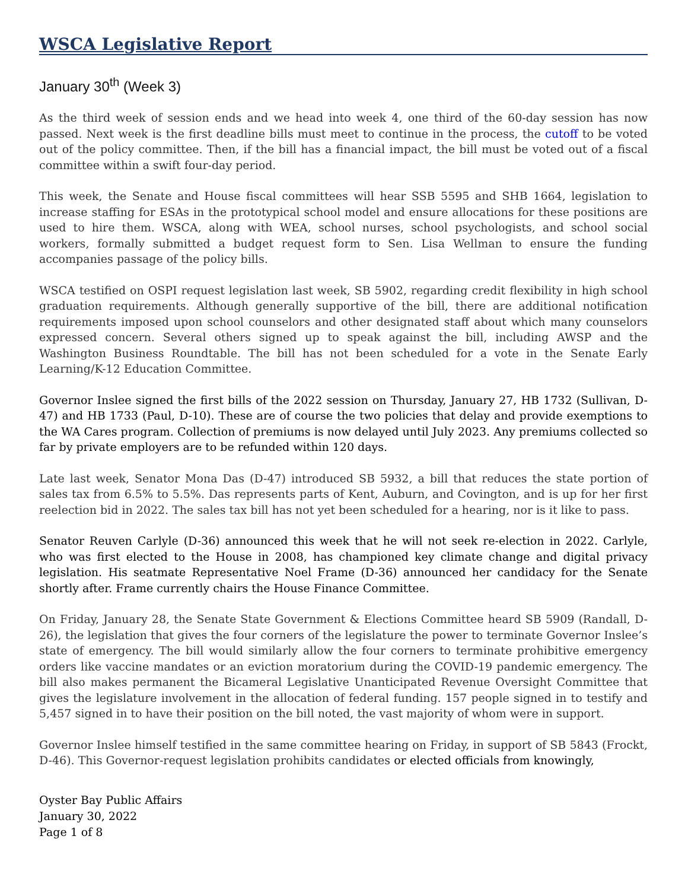WSCA Legislative Report
January 30<sup>th</sup> (Week 3)
As the third week of session ends and we head into week 4, one third of the 60-day session has now passed. Next week is the first deadline bills must meet to continue in the process, the cutoff to be voted out of the policy committee. Then, if the bill has a financial impact, the bill must be voted out of a fiscal committee within a swift four-day period.
This week, the Senate and House fiscal committees will hear SSB 5595 and SHB 1664, legislation to increase staffing for ESAs in the prototypical school model and ensure allocations for these positions are used to hire them. WSCA, along with WEA, school nurses, school psychologists, and school social workers, formally submitted a budget request form to Sen. Lisa Wellman to ensure the funding accompanies passage of the policy bills.
WSCA testified on OSPI request legislation last week, SB 5902, regarding credit flexibility in high school graduation requirements. Although generally supportive of the bill, there are additional notification requirements imposed upon school counselors and other designated staff about which many counselors expressed concern. Several others signed up to speak against the bill, including AWSP and the Washington Business Roundtable. The bill has not been scheduled for a vote in the Senate Early Learning/K-12 Education Committee.
Governor Inslee signed the first bills of the 2022 session on Thursday, January 27, HB 1732 (Sullivan, D-47) and HB 1733 (Paul, D-10). These are of course the two policies that delay and provide exemptions to the WA Cares program. Collection of premiums is now delayed until July 2023. Any premiums collected so far by private employers are to be refunded within 120 days.
Late last week, Senator Mona Das (D-47) introduced SB 5932, a bill that reduces the state portion of sales tax from 6.5% to 5.5%. Das represents parts of Kent, Auburn, and Covington, and is up for her first reelection bid in 2022. The sales tax bill has not yet been scheduled for a hearing, nor is it like to pass.
Senator Reuven Carlyle (D-36) announced this week that he will not seek re-election in 2022. Carlyle, who was first elected to the House in 2008, has championed key climate change and digital privacy legislation. His seatmate Representative Noel Frame (D-36) announced her candidacy for the Senate shortly after. Frame currently chairs the House Finance Committee.
On Friday, January 28, the Senate State Government & Elections Committee heard SB 5909 (Randall, D-26), the legislation that gives the four corners of the legislature the power to terminate Governor Inslee’s state of emergency. The bill would similarly allow the four corners to terminate prohibitive emergency orders like vaccine mandates or an eviction moratorium during the COVID-19 pandemic emergency. The bill also makes permanent the Bicameral Legislative Unanticipated Revenue Oversight Committee that gives the legislature involvement in the allocation of federal funding. 157 people signed in to testify and 5,457 signed in to have their position on the bill noted, the vast majority of whom were in support.
Governor Inslee himself testified in the same committee hearing on Friday, in support of SB 5843 (Frockt, D-46). This Governor-request legislation prohibits candidates or elected officials from knowingly,
Oyster Bay Public Affairs
January 30, 2022
Page 1 of 8